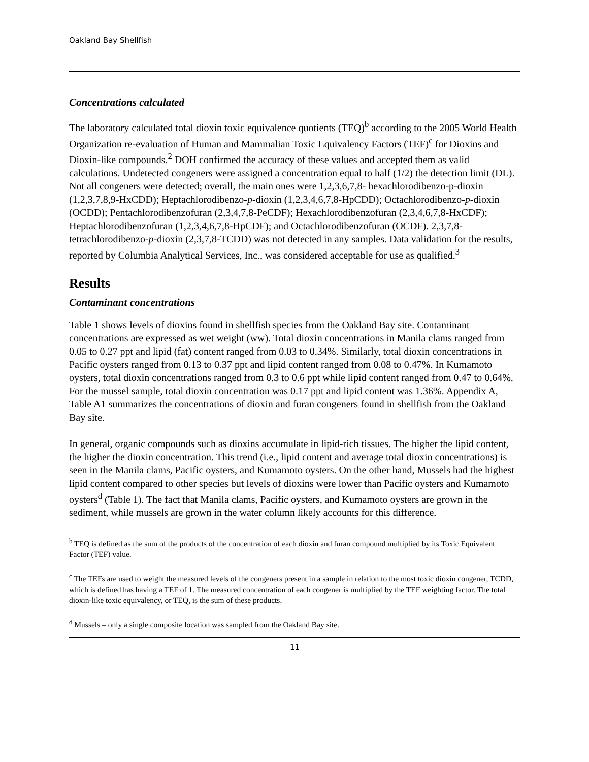Oakland Bay Shellfish
Concentrations calculated
The laboratory calculated total dioxin toxic equivalence quotients (TEQ)<sup>b</sup> according to the 2005 World Health Organization re-evaluation of Human and Mammalian Toxic Equivalency Factors (TEF)<sup>c</sup> for Dioxins and Dioxin-like compounds.<sup>2</sup> DOH confirmed the accuracy of these values and accepted them as valid calculations. Undetected congeners were assigned a concentration equal to half (1/2) the detection limit (DL). Not all congeners were detected; overall, the main ones were 1,2,3,6,7,8- hexachlorodibenzo-p-dioxin (1,2,3,7,8,9-HxCDD); Heptachlorodibenzo-p-dioxin (1,2,3,4,6,7,8-HpCDD); Octachlorodibenzo-p-dioxin (OCDD); Pentachlorodibenzofuran (2,3,4,7,8-PeCDF); Hexachlorodibenzofuran (2,3,4,6,7,8-HxCDF); Heptachlorodibenzofuran (1,2,3,4,6,7,8-HpCDF); and Octachlorodibenzofuran (OCDF). 2,3,7,8-tetrachlorodibenzo-p-dioxin (2,3,7,8-TCDD) was not detected in any samples. Data validation for the results, reported by Columbia Analytical Services, Inc., was considered acceptable for use as qualified.<sup>3</sup>
Results
Contaminant concentrations
Table 1 shows levels of dioxins found in shellfish species from the Oakland Bay site. Contaminant concentrations are expressed as wet weight (ww). Total dioxin concentrations in Manila clams ranged from 0.05 to 0.27 ppt and lipid (fat) content ranged from 0.03 to 0.34%. Similarly, total dioxin concentrations in Pacific oysters ranged from 0.13 to 0.37 ppt and lipid content ranged from 0.08 to 0.47%. In Kumamoto oysters, total dioxin concentrations ranged from 0.3 to 0.6 ppt while lipid content ranged from 0.47 to 0.64%. For the mussel sample, total dioxin concentration was 0.17 ppt and lipid content was 1.36%. Appendix A, Table A1 summarizes the concentrations of dioxin and furan congeners found in shellfish from the Oakland Bay site.
In general, organic compounds such as dioxins accumulate in lipid-rich tissues. The higher the lipid content, the higher the dioxin concentration. This trend (i.e., lipid content and average total dioxin concentrations) is seen in the Manila clams, Pacific oysters, and Kumamoto oysters. On the other hand, Mussels had the highest lipid content compared to other species but levels of dioxins were lower than Pacific oysters and Kumamoto oysters<sup>d</sup> (Table 1). The fact that Manila clams, Pacific oysters, and Kumamoto oysters are grown in the sediment, while mussels are grown in the water column likely accounts for this difference.
<sup>b</sup> TEQ is defined as the sum of the products of the concentration of each dioxin and furan compound multiplied by its Toxic Equivalent Factor (TEF) value.
<sup>c</sup> The TEFs are used to weight the measured levels of the congeners present in a sample in relation to the most toxic dioxin congener, TCDD, which is defined has having a TEF of 1. The measured concentration of each congener is multiplied by the TEF weighting factor. The total dioxin-like toxic equivalency, or TEQ, is the sum of these products.
<sup>d</sup> Mussels – only a single composite location was sampled from the Oakland Bay site.
11